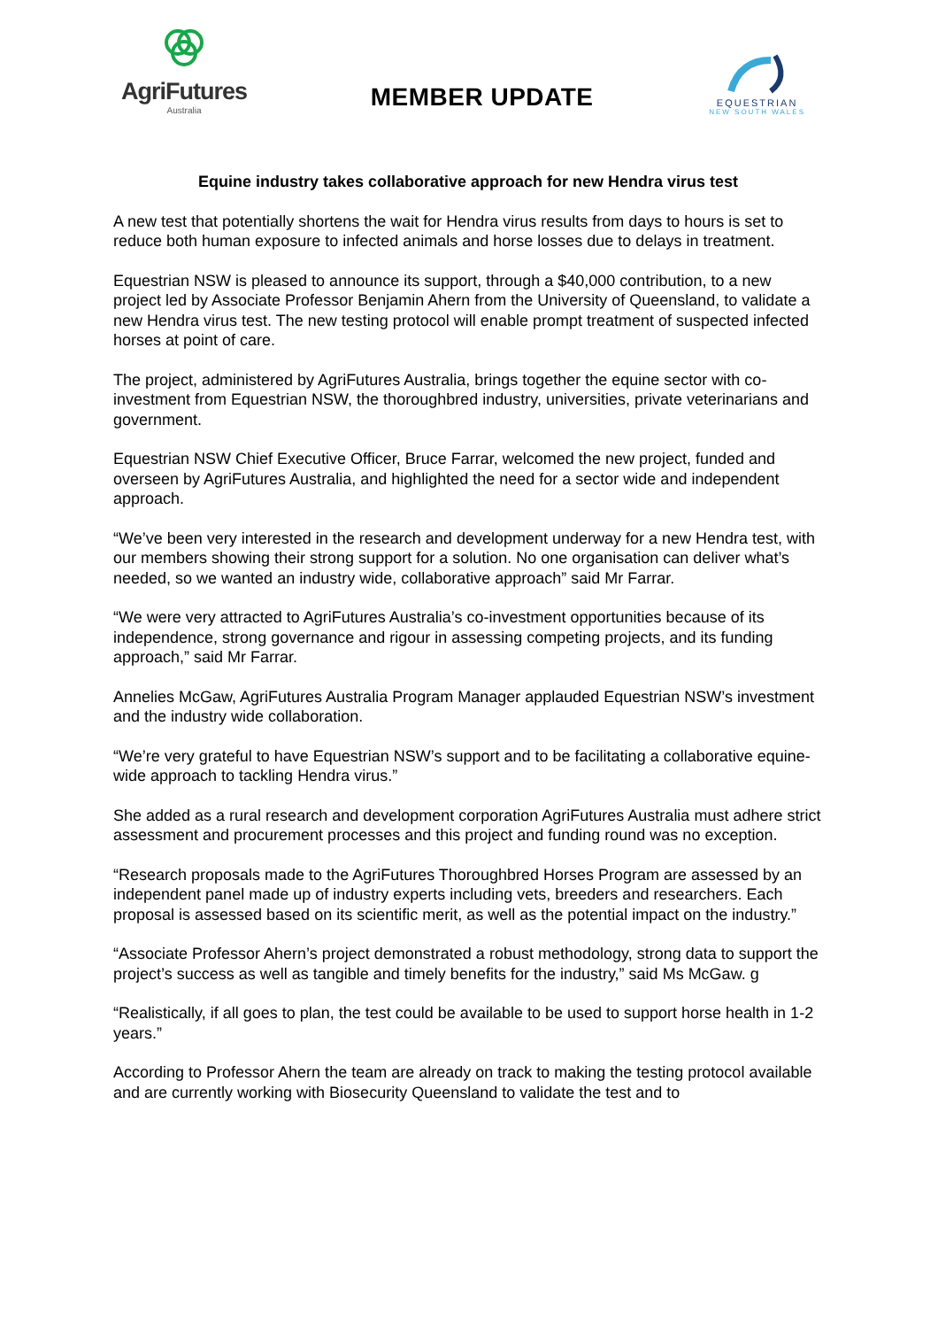AgriFutures
Australia
MEMBER UPDATE
EQUESTRIAN
NEW SOUTH WALES
Equine industry takes collaborative approach for new Hendra virus test
A new test that potentially shortens the wait for Hendra virus results from days to hours is set to reduce both human exposure to infected animals and horse losses due to delays in treatment.
Equestrian NSW is pleased to announce its support, through a $40,000 contribution, to a new project led by Associate Professor Benjamin Ahern from the University of Queensland, to validate a new Hendra virus test. The new testing protocol will enable prompt treatment of suspected infected horses at point of care.
The project, administered by AgriFutures Australia, brings together the equine sector with co-investment from Equestrian NSW, the thoroughbred industry, universities, private veterinarians and government.
Equestrian NSW Chief Executive Officer, Bruce Farrar, welcomed the new project, funded and overseen by AgriFutures Australia, and highlighted the need for a sector wide and independent approach.
“We’ve been very interested in the research and development underway for a new Hendra test, with our members showing their strong support for a solution. No one organisation can deliver what’s needed, so we wanted an industry wide, collaborative approach” said Mr Farrar.
“We were very attracted to AgriFutures Australia’s co-investment opportunities because of its independence, strong governance and rigour in assessing competing projects, and its funding approach,” said Mr Farrar.
Annelies McGaw, AgriFutures Australia Program Manager applauded Equestrian NSW’s investment and the industry wide collaboration.
“We’re very grateful to have Equestrian NSW’s support and to be facilitating a collaborative equine-wide approach to tackling Hendra virus.”
She added as a rural research and development corporation AgriFutures Australia must adhere strict assessment and procurement processes and this project and funding round was no exception.
“Research proposals made to the AgriFutures Thoroughbred Horses Program are assessed by an independent panel made up of industry experts including vets, breeders and researchers. Each proposal is assessed based on its scientific merit, as well as the potential impact on the industry.”
“Associate Professor Ahern’s project demonstrated a robust methodology, strong data to support the project’s success as well as tangible and timely benefits for the industry,” said Ms McGaw. g
“Realistically, if all goes to plan, the test could be available to be used to support horse health in 1-2 years.”
According to Professor Ahern the team are already on track to making the testing protocol available and are currently working with Biosecurity Queensland to validate the test and to